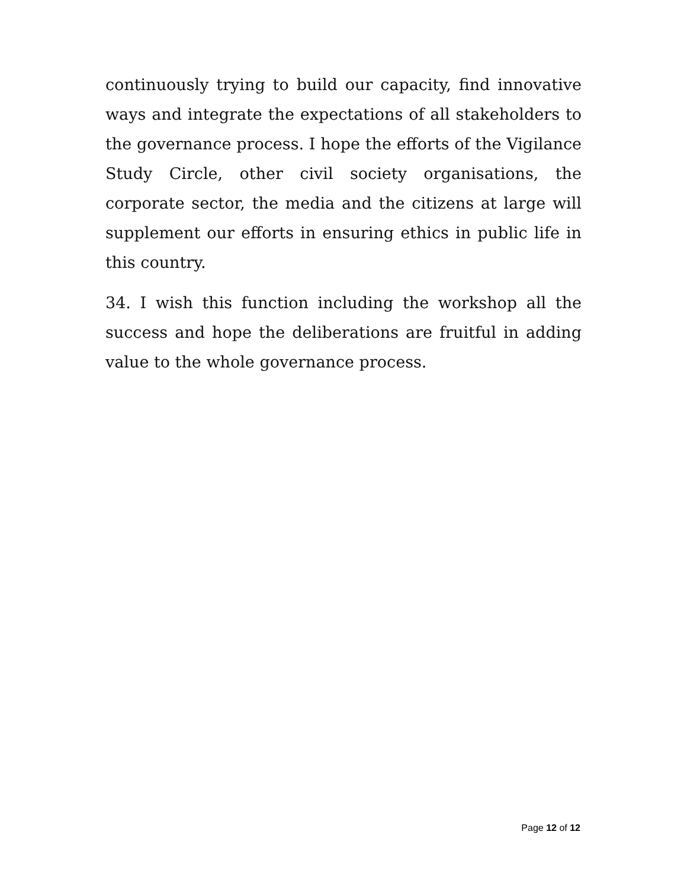continuously trying to build our capacity, find innovative ways and integrate the expectations of all stakeholders to the governance process. I hope the efforts of the Vigilance Study Circle, other civil society organisations, the corporate sector, the media and the citizens at large will supplement our efforts in ensuring ethics in public life in this country.
34. I wish this function including the workshop all the success and hope the deliberations are fruitful in adding value to the whole governance process.
Page 12 of 12